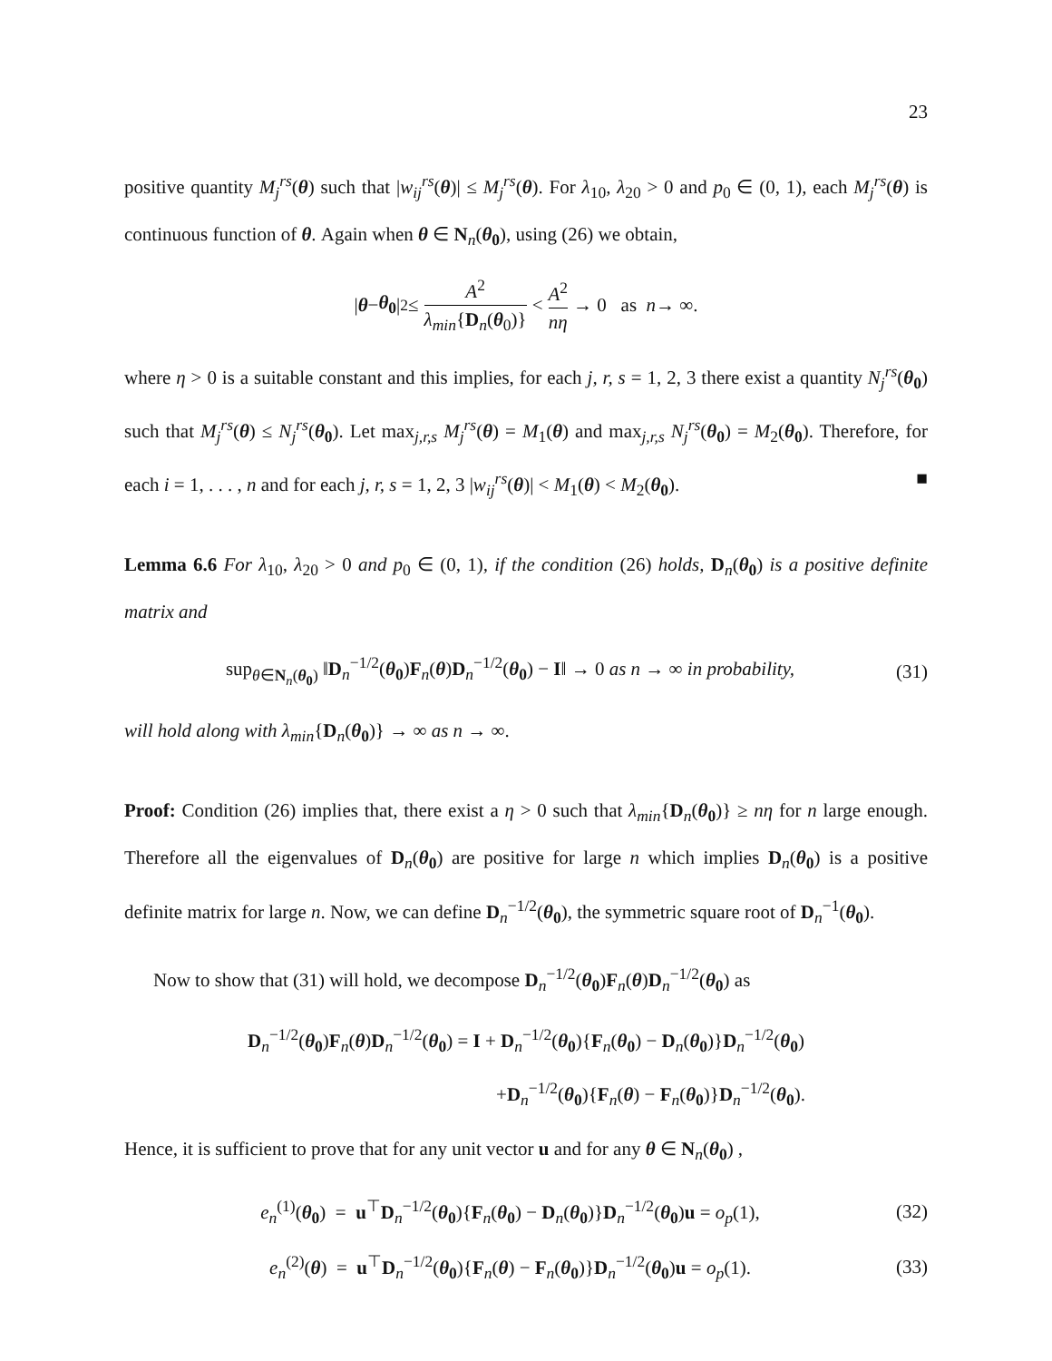23
positive quantity M<sub>j</sub><sup>rs</sup>(θ) such that |w<sub>ij</sub><sup>rs</sup>(θ)| ≤ M<sub>j</sub><sup>rs</sup>(θ). For λ<sub>10</sub>, λ<sub>20</sub> > 0 and p<sub>0</sub> ∈ (0, 1), each M<sub>j</sub><sup>rs</sup>(θ) is continuous function of θ. Again when θ ∈ N<sub>n</sub>(θ<sub>0</sub>), using (26) we obtain,
| θ − θ<sub>0</sub> |<sup>2</sup> ≤ A<sup>2</sup> λ<sub>min</sub>{D<sub>n</sub>(θ<sub>0</sub>)} < A<sup>2</sup> nη → 0 as n → ∞.
where η > 0 is a suitable constant and this implies, for each j, r, s = 1, 2, 3 there exist a quantity N<sub>j</sub><sup>rs</sup>(θ<sub>0</sub>) such that M<sub>j</sub><sup>rs</sup>(θ) ≤ N<sub>j</sub><sup>rs</sup>(θ<sub>0</sub>). Let max<sub>j,r,s</sub> M<sub>j</sub><sup>rs</sup>(θ) = M<sub>1</sub>(θ) and max<sub>j,r,s</sub> N<sub>j</sub><sup>rs</sup>(θ<sub>0</sub>) = M<sub>2</sub>(θ<sub>0</sub>). Therefore, for each i = 1, . . . , n and for each j, r, s = 1, 2, 3 |w<sub>ij</sub><sup>rs</sup>(θ)| < M<sub>1</sub>(θ) < M<sub>2</sub>(θ<sub>0</sub>). ■
Lemma 6.6 For λ<sub>10</sub>, λ<sub>20</sub> > 0 and p<sub>0</sub> ∈ (0, 1), if the condition (26) holds, D<sub>n</sub>(θ<sub>0</sub>) is a positive definite matrix and
sup<sub>θ∈N<sub>n</sub>(θ<sub>0</sub>)</sub> ‖D<sub>n</sub><sup>−1/2</sup>(θ<sub>0</sub>)F<sub>n</sub>(θ)D<sub>n</sub><sup>−1/2</sup>(θ<sub>0</sub>) − I‖ → 0 as n → ∞ in probability, (31)
will hold along with λ<sub>min</sub>{D<sub>n</sub>(θ<sub>0</sub>)} → ∞ as n → ∞.
Proof: Condition (26) implies that, there exist a η > 0 such that λ<sub>min</sub>{D<sub>n</sub>(θ<sub>0</sub>)} ≥ nη for n large enough. Therefore all the eigenvalues of D<sub>n</sub>(θ<sub>0</sub>) are positive for large n which implies D<sub>n</sub>(θ<sub>0</sub>) is a positive definite matrix for large n. Now, we can define D<sub>n</sub><sup>−1/2</sup>(θ<sub>0</sub>), the symmetric square root of D<sub>n</sub><sup>−1</sup>(θ<sub>0</sub>).
Now to show that (31) will hold, we decompose D<sub>n</sub><sup>−1/2</sup>(θ<sub>0</sub>)F<sub>n</sub>(θ)D<sub>n</sub><sup>−1/2</sup>(θ<sub>0</sub>) as
D<sub>n</sub><sup>−1/2</sup>(θ<sub>0</sub>)F<sub>n</sub>(θ)D<sub>n</sub><sup>−1/2</sup>(θ<sub>0</sub>) = I + D<sub>n</sub><sup>−1/2</sup>(θ<sub>0</sub>){F<sub>n</sub>(θ<sub>0</sub>) − D<sub>n</sub>(θ<sub>0</sub>)}D<sub>n</sub><sup>−1/2</sup>(θ<sub>0</sub>)
+D<sub>n</sub><sup>−1/2</sup>(θ<sub>0</sub>){F<sub>n</sub>(θ) − F<sub>n</sub>(θ<sub>0</sub>)}D<sub>n</sub><sup>−1/2</sup>(θ<sub>0</sub>).
Hence, it is sufficient to prove that for any unit vector u and for any θ ∈ N<sub>n</sub>(θ<sub>0</sub>) ,
e<sub>n</sub><sup>(1)</sup>(θ<sub>0</sub>) = u<sup>⊤</sup>D<sub>n</sub><sup>−1/2</sup>(θ<sub>0</sub>){F<sub>n</sub>(θ<sub>0</sub>) − D<sub>n</sub>(θ<sub>0</sub>)}D<sub>n</sub><sup>−1/2</sup>(θ<sub>0</sub>)u = o<sub>p</sub>(1), (32)
e<sub>n</sub><sup>(2)</sup>(θ) = u<sup>⊤</sup>D<sub>n</sub><sup>−1/2</sup>(θ<sub>0</sub>){F<sub>n</sub>(θ) − F<sub>n</sub>(θ<sub>0</sub>)}D<sub>n</sub><sup>−1/2</sup>(θ<sub>0</sub>)u = o<sub>p</sub>(1). (33)